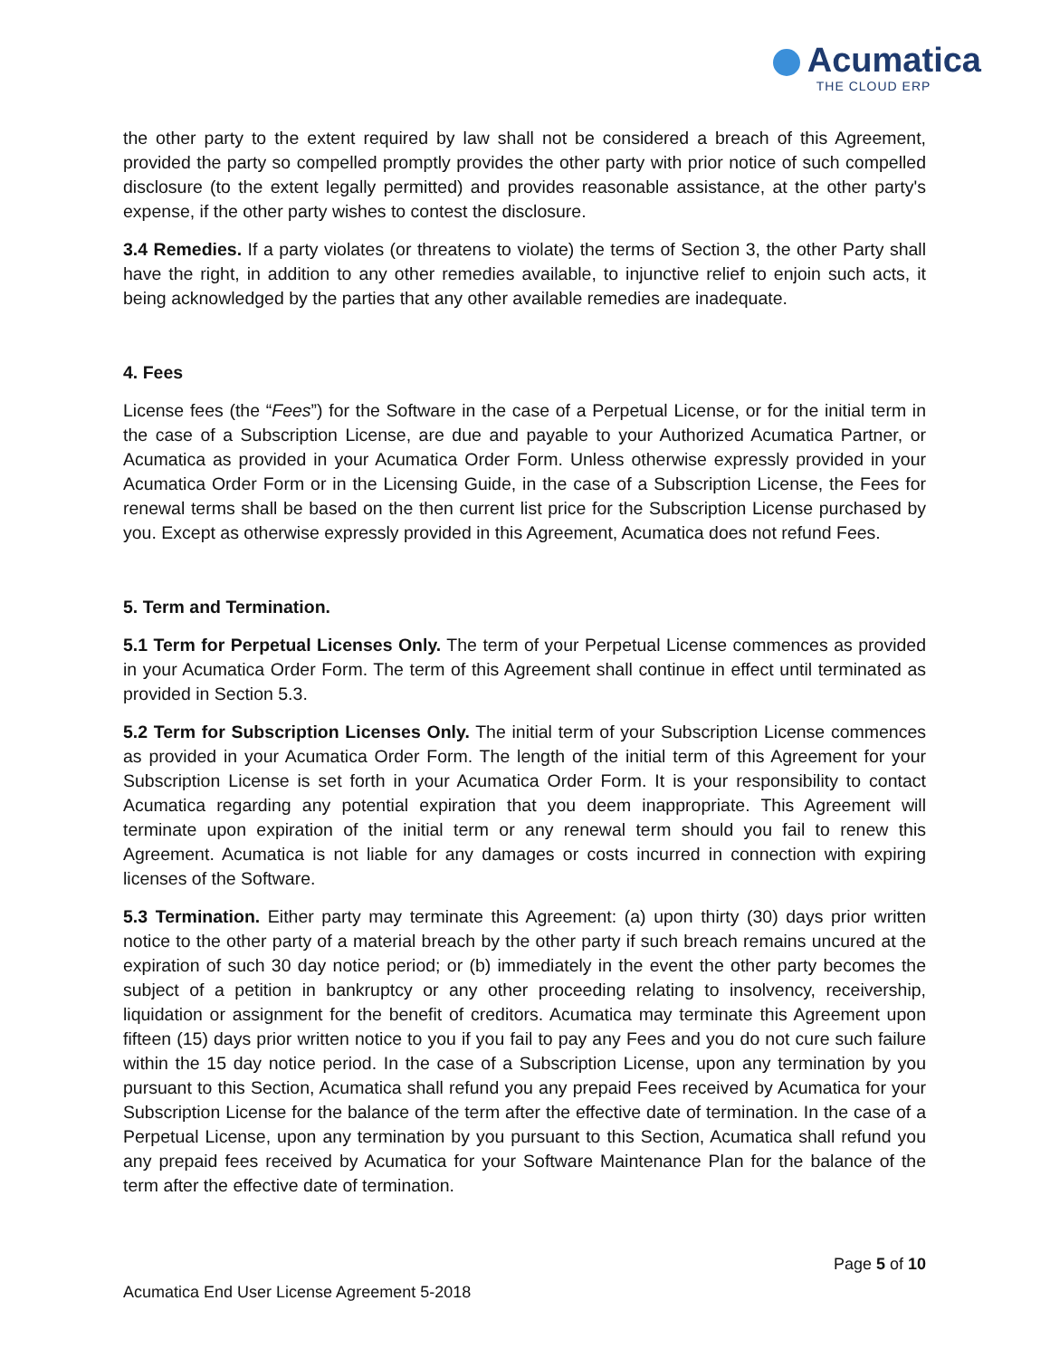Acumatica
THE CLOUD ERP
the other party to the extent required by law shall not be considered a breach of this Agreement, provided the party so compelled promptly provides the other party with prior notice of such compelled disclosure (to the extent legally permitted) and provides reasonable assistance, at the other party's expense, if the other party wishes to contest the disclosure.
3.4 Remedies. If a party violates (or threatens to violate) the terms of Section 3, the other Party shall have the right, in addition to any other remedies available, to injunctive relief to enjoin such acts, it being acknowledged by the parties that any other available remedies are inadequate.
4. Fees
License fees (the “Fees”) for the Software in the case of a Perpetual License, or for the initial term in the case of a Subscription License, are due and payable to your Authorized Acumatica Partner, or Acumatica as provided in your Acumatica Order Form. Unless otherwise expressly provided in your Acumatica Order Form or in the Licensing Guide, in the case of a Subscription License, the Fees for renewal terms shall be based on the then current list price for the Subscription License purchased by you. Except as otherwise expressly provided in this Agreement, Acumatica does not refund Fees.
5. Term and Termination.
5.1 Term for Perpetual Licenses Only. The term of your Perpetual License commences as provided in your Acumatica Order Form. The term of this Agreement shall continue in effect until terminated as provided in Section 5.3.
5.2 Term for Subscription Licenses Only. The initial term of your Subscription License commences as provided in your Acumatica Order Form. The length of the initial term of this Agreement for your Subscription License is set forth in your Acumatica Order Form. It is your responsibility to contact Acumatica regarding any potential expiration that you deem inappropriate. This Agreement will terminate upon expiration of the initial term or any renewal term should you fail to renew this Agreement. Acumatica is not liable for any damages or costs incurred in connection with expiring licenses of the Software.
5.3 Termination. Either party may terminate this Agreement: (a) upon thirty (30) days prior written notice to the other party of a material breach by the other party if such breach remains uncured at the expiration of such 30 day notice period; or (b) immediately in the event the other party becomes the subject of a petition in bankruptcy or any other proceeding relating to insolvency, receivership, liquidation or assignment for the benefit of creditors. Acumatica may terminate this Agreement upon fifteen (15) days prior written notice to you if you fail to pay any Fees and you do not cure such failure within the 15 day notice period. In the case of a Subscription License, upon any termination by you pursuant to this Section, Acumatica shall refund you any prepaid Fees received by Acumatica for your Subscription License for the balance of the term after the effective date of termination. In the case of a Perpetual License, upon any termination by you pursuant to this Section, Acumatica shall refund you any prepaid fees received by Acumatica for your Software Maintenance Plan for the balance of the term after the effective date of termination.
Page 5 of 10
Acumatica End User License Agreement 5-2018